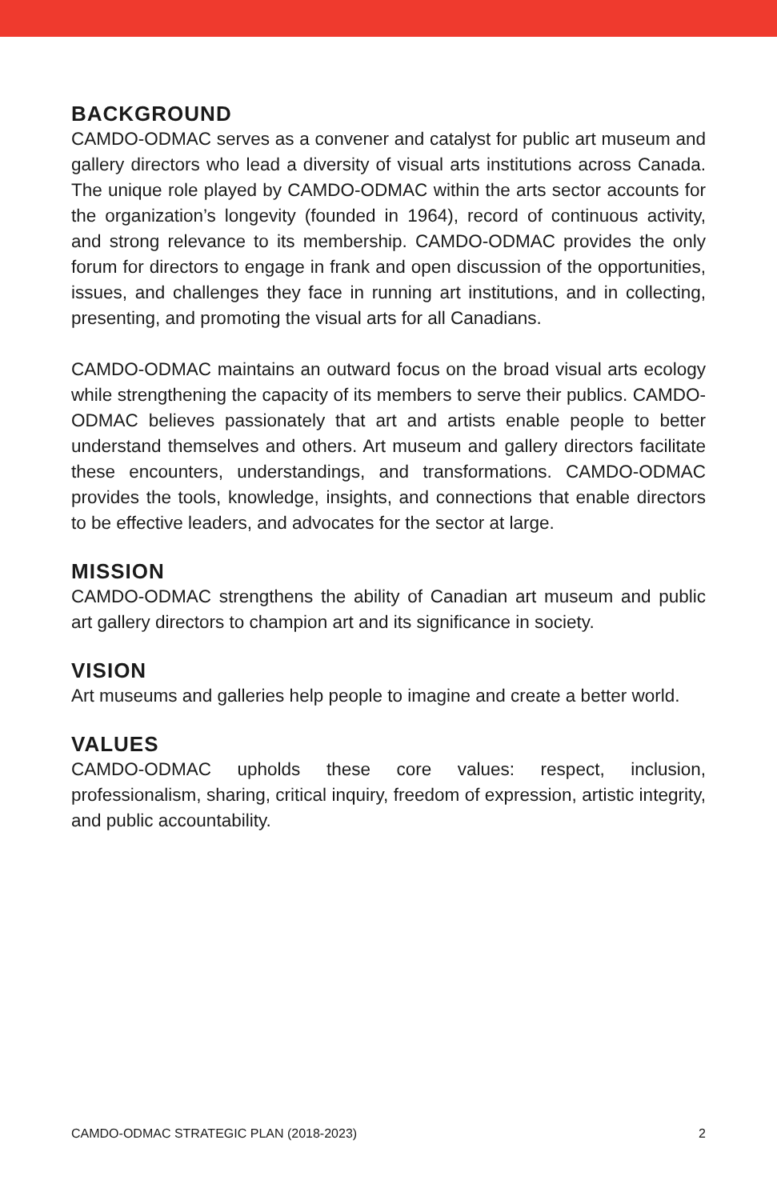BACKGROUND
CAMDO-ODMAC serves as a convener and catalyst for public art museum and gallery directors who lead a diversity of visual arts institutions across Canada. The unique role played by CAMDO-ODMAC within the arts sector accounts for the organization’s longevity (founded in 1964), record of continuous activity, and strong relevance to its membership. CAMDO-ODMAC provides the only forum for directors to engage in frank and open discussion of the opportunities, issues, and challenges they face in running art institutions, and in collecting, presenting, and promoting the visual arts for all Canadians.
CAMDO-ODMAC maintains an outward focus on the broad visual arts ecology while strengthening the capacity of its members to serve their publics. CAMDO-ODMAC believes passionately that art and artists enable people to better understand themselves and others. Art museum and gallery directors facilitate these encounters, understandings, and transformations. CAMDO-ODMAC provides the tools, knowledge, insights, and connections that enable directors to be effective leaders, and advocates for the sector at large.
MISSION
CAMDO-ODMAC strengthens the ability of Canadian art museum and public art gallery directors to champion art and its significance in society.
VISION
Art museums and galleries help people to imagine and create a better world.
VALUES
CAMDO-ODMAC upholds these core values: respect, inclusion, professionalism, sharing, critical inquiry, freedom of expression, artistic integrity, and public accountability.
CAMDO-ODMAC STRATEGIC PLAN (2018-2023) 2